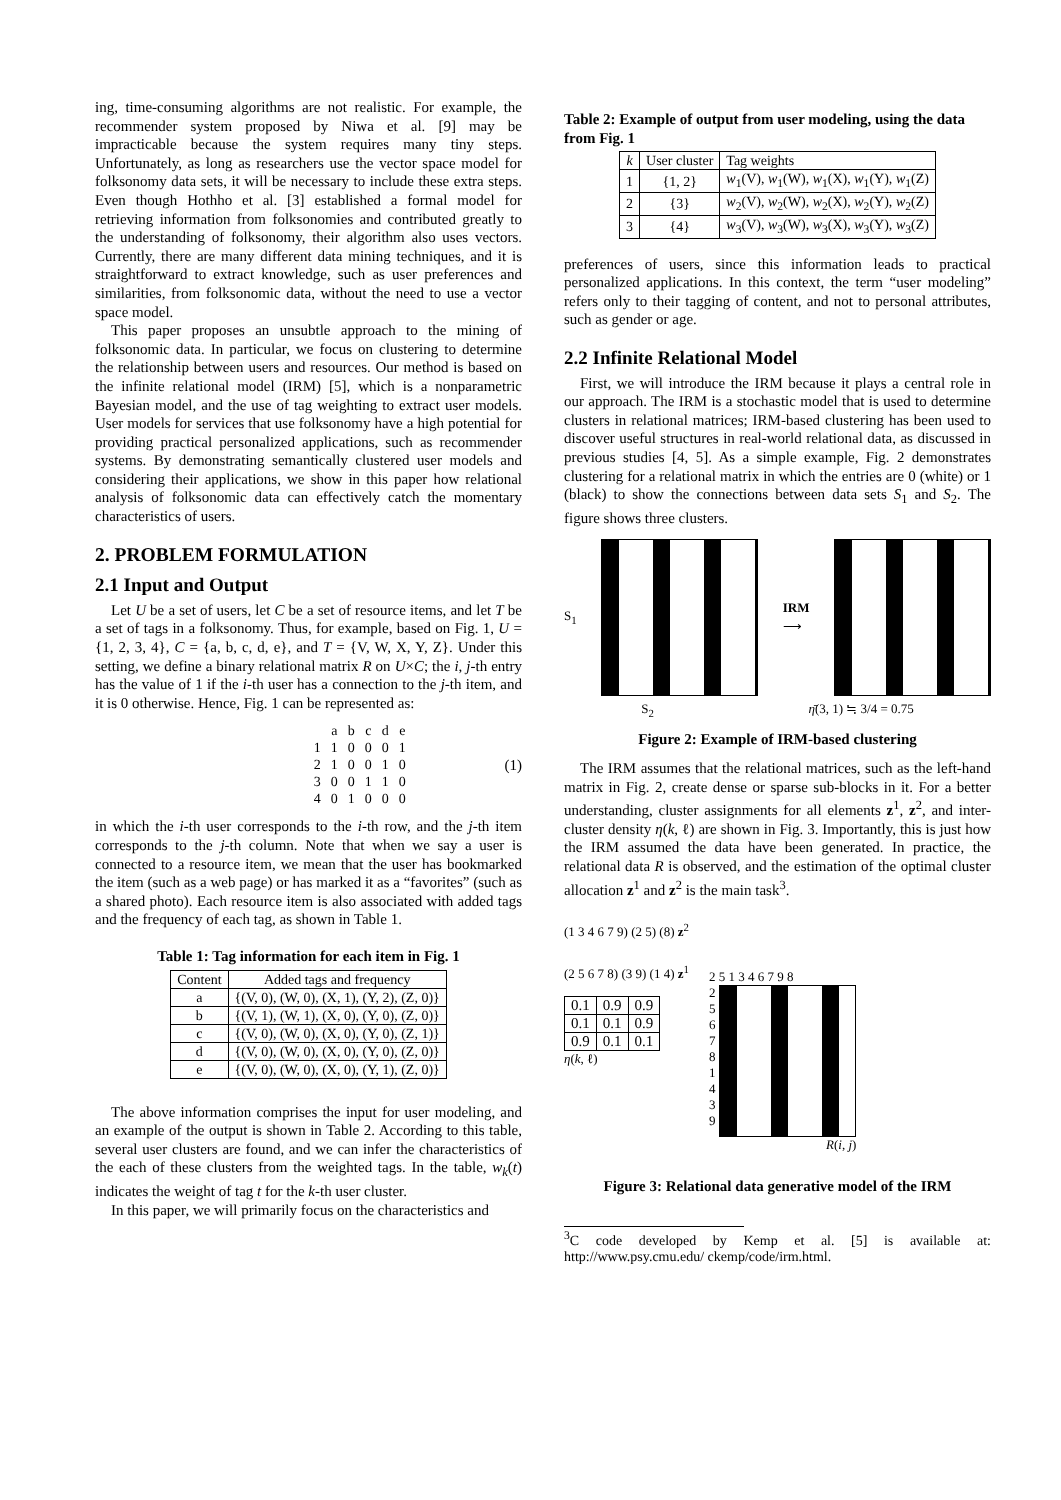ing, time-consuming algorithms are not realistic. For example, the recommender system proposed by Niwa et al. [9] may be impracticable because the system requires many tiny steps. Unfortunately, as long as researchers use the vector space model for folksonomy data sets, it will be necessary to include these extra steps. Even though Hothho et al. [3] established a formal model for retrieving information from folksonomies and contributed greatly to the understanding of folksonomy, their algorithm also uses vectors. Currently, there are many different data mining techniques, and it is straightforward to extract knowledge, such as user preferences and similarities, from folksonomic data, without the need to use a vector space model.
This paper proposes an unsubtle approach to the mining of folksonomic data. In particular, we focus on clustering to determine the relationship between users and resources. Our method is based on the infinite relational model (IRM) [5], which is a nonparametric Bayesian model, and the use of tag weighting to extract user models. User models for services that use folksonomy have a high potential for providing practical personalized applications, such as recommender systems. By demonstrating semantically clustered user models and considering their applications, we show in this paper how relational analysis of folksonomic data can effectively catch the momentary characteristics of users.
2. PROBLEM FORMULATION
2.1 Input and Output
Let U be a set of users, let C be a set of resource items, and let T be a set of tags in a folksonomy. Thus, for example, based on Fig. 1, U = {1, 2, 3, 4}, C = {a, b, c, d, e}, and T = {V, W, X, Y, Z}. Under this setting, we define a binary relational matrix R on U×C; the i, j-th entry has the value of 1 if the i-th user has a connection to the j-th item, and it is 0 otherwise. Hence, Fig. 1 can be represented as:
| | a | b | c | d | e |
| 1 | 1 | 0 | 0 | 0 | 1 |
| 2 | 1 | 0 | 0 | 1 | 0 |
| 3 | 0 | 0 | 1 | 1 | 0 |
| 4 | 0 | 1 | 0 | 0 | 0 |
(1)
in which the i-th user corresponds to the i-th row, and the j-th item corresponds to the j-th column. Note that when we say a user is connected to a resource item, we mean that the user has bookmarked the item (such as a web page) or has marked it as a “favorites” (such as a shared photo). Each resource item is also associated with added tags and the frequency of each tag, as shown in Table 1.
Table 1: Tag information for each item in Fig. 1
| Content | Added tags and frequency |
| --- | --- |
| a | {(V, 0), (W, 0), (X, 1), (Y, 2), (Z, 0)} |
| b | {(V, 1), (W, 1), (X, 0), (Y, 0), (Z, 0)} |
| c | {(V, 0), (W, 0), (X, 0), (Y, 0), (Z, 1)} |
| d | {(V, 0), (W, 0), (X, 0), (Y, 0), (Z, 0)} |
| e | {(V, 0), (W, 0), (X, 0), (Y, 1), (Z, 0)} |
The above information comprises the input for user modeling, and an example of the output is shown in Table 2. According to this table, several user clusters are found, and we can infer the characteristics of the each of these clusters from the weighted tags. In the table, w<sub>k</sub>(t) indicates the weight of tag t for the k-th user cluster.
In this paper, we will primarily focus on the characteristics and
Table 2: Example of output from user modeling, using the data from Fig. 1
| k | User cluster | Tag weights |
| --- | --- | --- |
| 1 | {1, 2} | w<sub>1</sub>(V), w<sub>1</sub>(W), w<sub>1</sub>(X), w<sub>1</sub>(Y), w<sub>1</sub>(Z) |
| 2 | {3} | w<sub>2</sub>(V), w<sub>2</sub>(W), w<sub>2</sub>(X), w<sub>2</sub>(Y), w<sub>2</sub>(Z) |
| 3 | {4} | w<sub>3</sub>(V), w<sub>3</sub>(W), w<sub>3</sub>(X), w<sub>3</sub>(Y), w<sub>3</sub>(Z) |
preferences of users, since this information leads to practical personalized applications. In this context, the term “user modeling” refers only to their tagging of content, and not to personal attributes, such as gender or age.
2.2 Infinite Relational Model
First, we will introduce the IRM because it plays a central role in our approach. The IRM is a stochastic model that is used to determine clusters in relational matrices; IRM-based clustering has been used to discover useful structures in real-world relational data, as discussed in previous studies [4, 5]. As a simple example, Fig. 2 demonstrates clustering for a relational matrix in which the entries are 0 (white) or 1 (black) to show the connections between data sets S<sub>1</sub> and S<sub>2</sub>. The figure shows three clusters.
S<sub>1</sub>
IRM
⟶
S<sub>2</sub> η̄(3, 1) ≒ 3/4 = 0.75
Figure 2: Example of IRM-based clustering
The IRM assumes that the relational matrices, such as the left-hand matrix in Fig. 2, create dense or sparse sub-blocks in it. For a better understanding, cluster assignments for all elements z<sup>1</sup>, z<sup>2</sup>, and inter-cluster density η(k, ℓ) are shown in Fig. 3. Importantly, this is just how the IRM assumed the data have been generated. In practice, the relational data R is observed, and the estimation of the optimal cluster allocation z<sup>1</sup> and z<sup>2</sup> is the main task<sup>3</sup>.
(1 3 4 6 7 9) (2 5) (8) z<sup>2</sup>
(2 5 6 7 8) (3 9) (1 4) z<sup>1</sup>
| 0.1 | 0.9 | 0.9 |
| 0.1 | 0.1 | 0.9 |
| 0.9 | 0.1 | 0.1 |
η(k, ℓ)
2 5 1 3 4 6 7 9 8
2
5
6
7
8
1
4
3
9
R(i, j)
Figure 3: Relational data generative model of the IRM
<sup>3</sup> C code developed by Kemp et al. [5] is available at: http://www.psy.cmu.edu/ ckemp/code/irm.html.